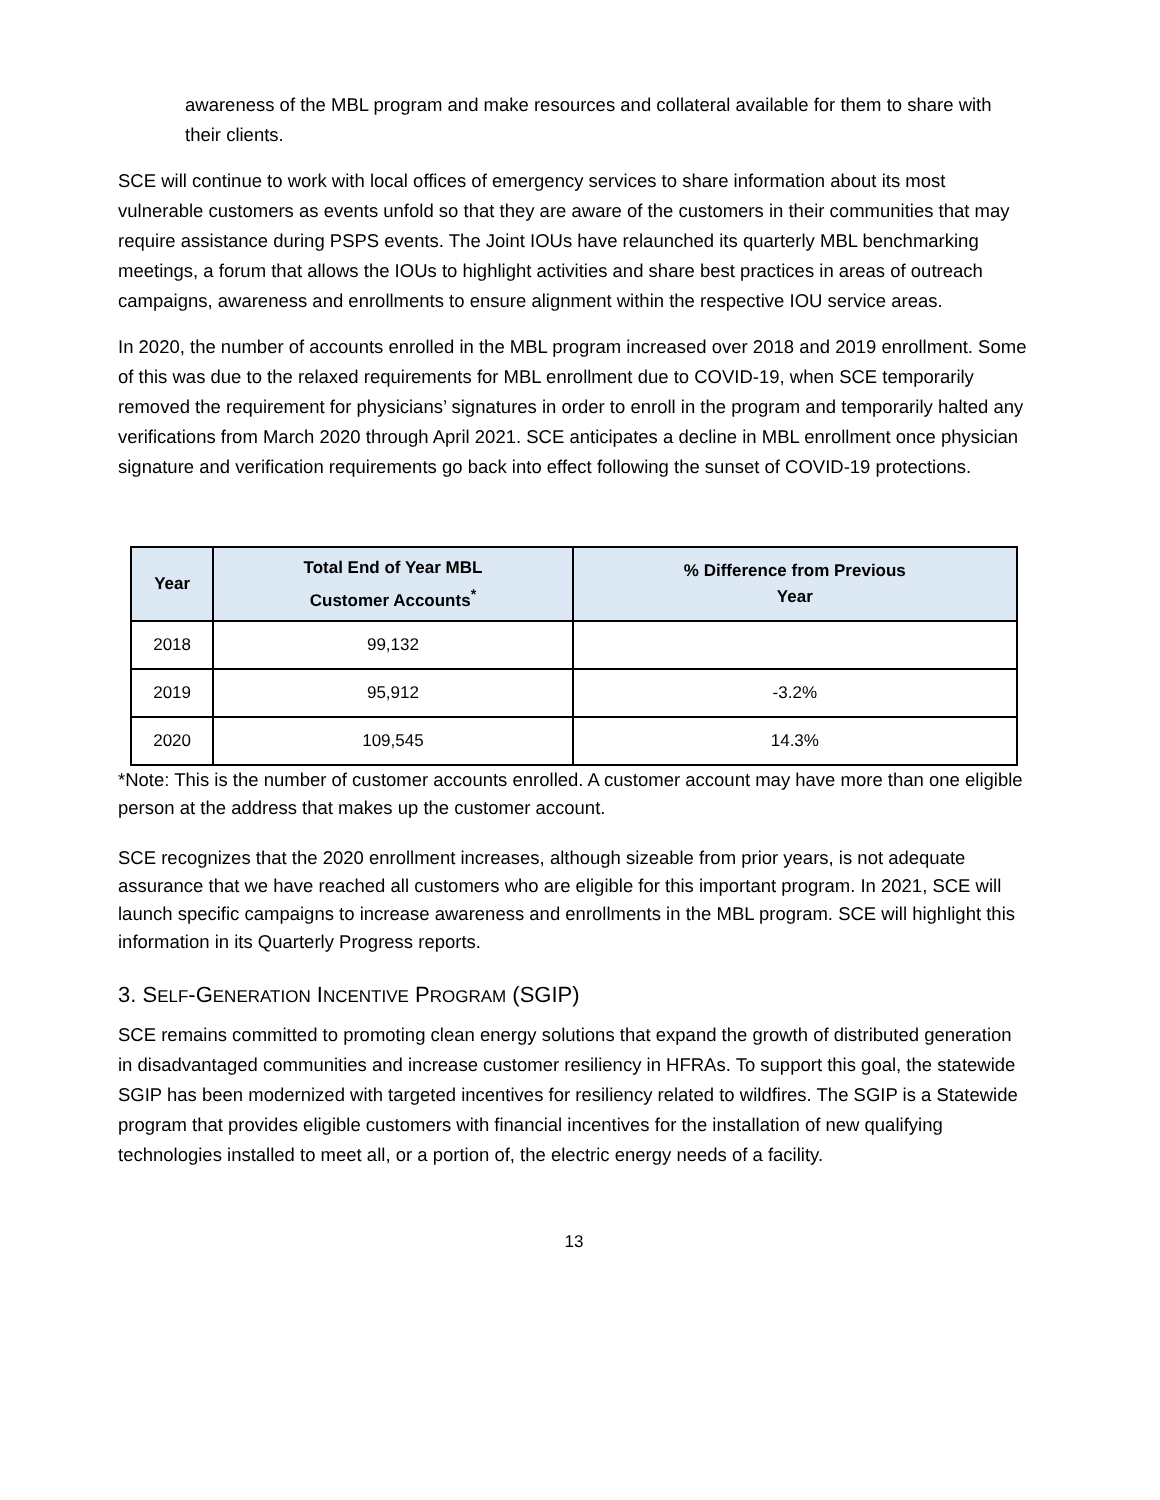awareness of the MBL program and make resources and collateral available for them to share with their clients.
SCE will continue to work with local offices of emergency services to share information about its most vulnerable customers as events unfold so that they are aware of the customers in their communities that may require assistance during PSPS events. The Joint IOUs have relaunched its quarterly MBL benchmarking meetings, a forum that allows the IOUs to highlight activities and share best practices in areas of outreach campaigns, awareness and enrollments to ensure alignment within the respective IOU service areas.
In 2020, the number of accounts enrolled in the MBL program increased over 2018 and 2019 enrollment. Some of this was due to the relaxed requirements for MBL enrollment due to COVID-19, when SCE temporarily removed the requirement for physicians’ signatures in order to enroll in the program and temporarily halted any verifications from March 2020 through April 2021. SCE anticipates a decline in MBL enrollment once physician signature and verification requirements go back into effect following the sunset of COVID-19 protections.
| Year | Total End of Year MBL Customer Accounts<sup>*</sup> | % Difference from Previous Year |
| --- | --- | --- |
| 2018 | 99,132 | |
| 2019 | 95,912 | -3.2% |
| 2020 | 109,545 | 14.3% |
*Note: This is the number of customer accounts enrolled. A customer account may have more than one eligible person at the address that makes up the customer account.
SCE recognizes that the 2020 enrollment increases, although sizeable from prior years, is not adequate assurance that we have reached all customers who are eligible for this important program. In 2021, SCE will launch specific campaigns to increase awareness and enrollments in the MBL program. SCE will highlight this information in its Quarterly Progress reports.
3. SELF-GENERATION INCENTIVE PROGRAM (SGIP)
SCE remains committed to promoting clean energy solutions that expand the growth of distributed generation in disadvantaged communities and increase customer resiliency in HFRAs. To support this goal, the statewide SGIP has been modernized with targeted incentives for resiliency related to wildfires. The SGIP is a Statewide program that provides eligible customers with financial incentives for the installation of new qualifying technologies installed to meet all, or a portion of, the electric energy needs of a facility.
13